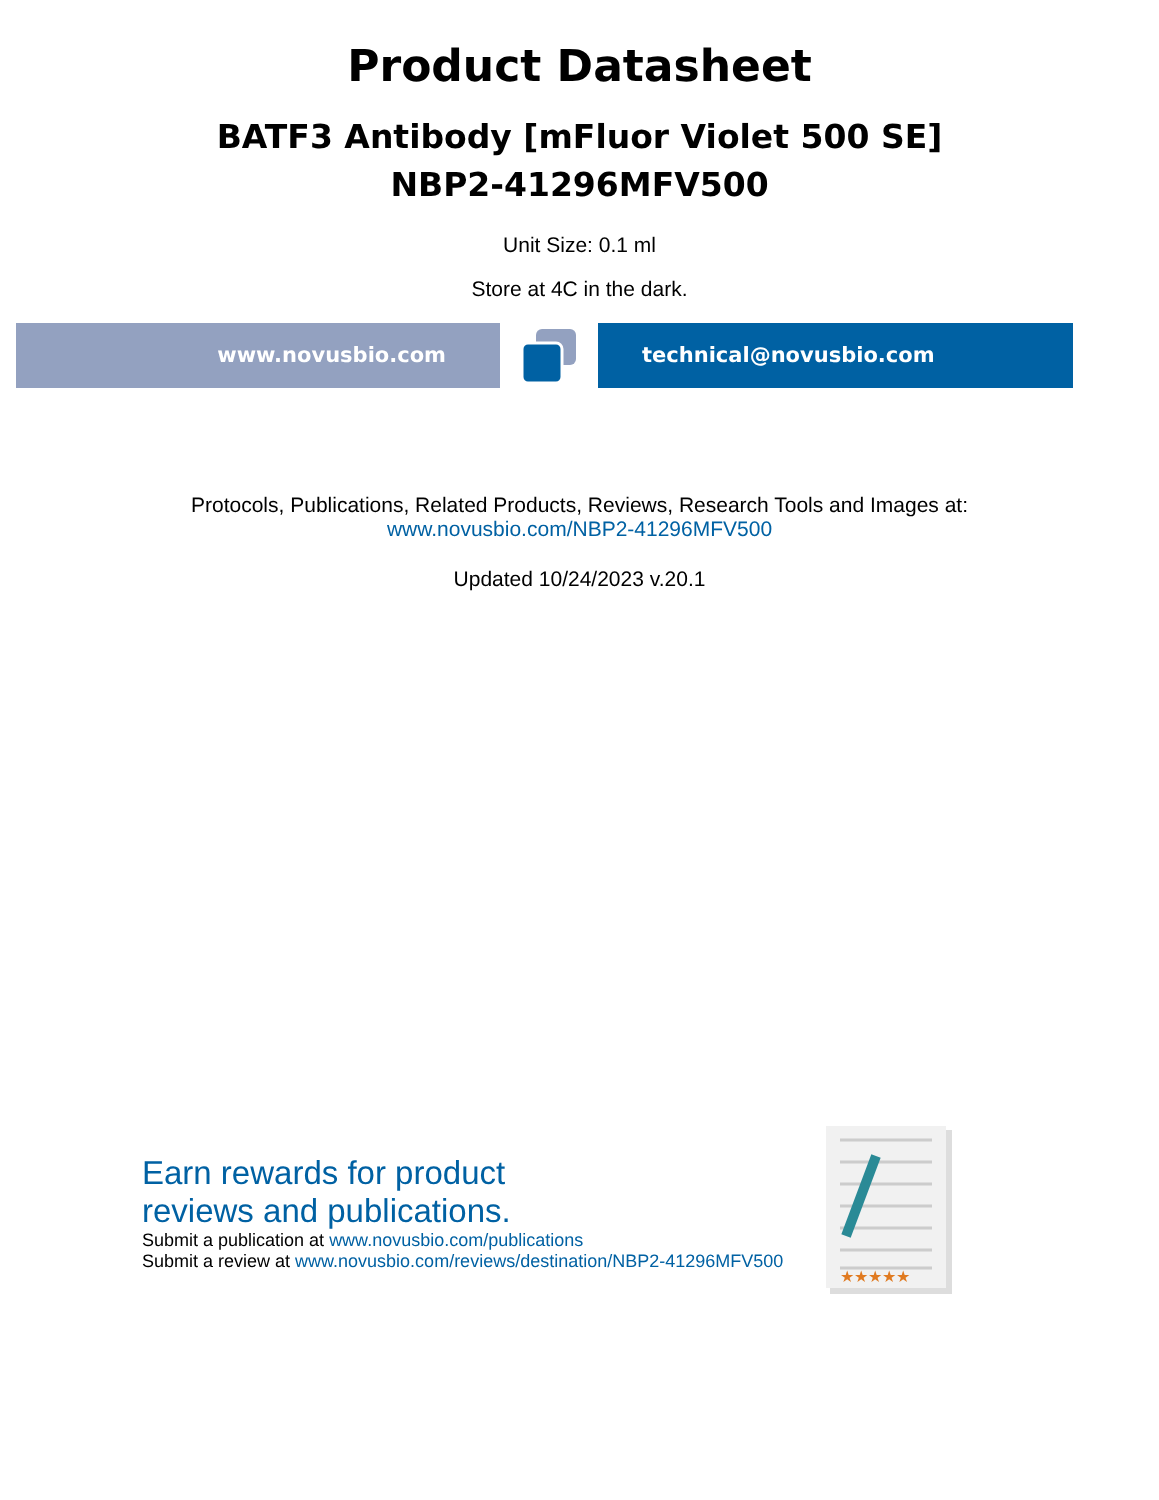Product Datasheet
BATF3 Antibody [mFluor Violet 500 SE]
NBP2-41296MFV500
Unit Size: 0.1 ml
Store at 4C in the dark.
www.novusbio.com technical@novusbio.com
Protocols, Publications, Related Products, Reviews, Research Tools and Images at:
www.novusbio.com/NBP2-41296MFV500
Updated 10/24/2023 v.20.1
Earn rewards for product
reviews and publications.
Submit a publication at www.novusbio.com/publications
Submit a review at www.novusbio.com/reviews/destination/NBP2-41296MFV500
★★★★★